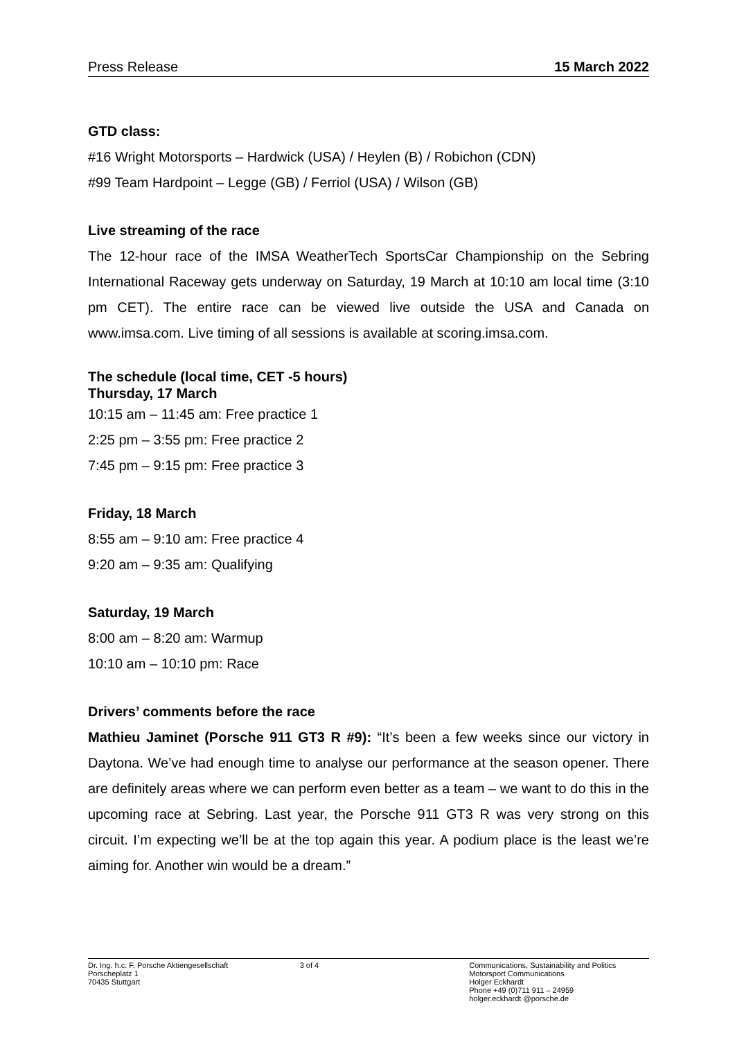Press Release 15 March 2022
GTD class:
#16 Wright Motorsports – Hardwick (USA) / Heylen (B) / Robichon (CDN)
#99 Team Hardpoint – Legge (GB) / Ferriol (USA) / Wilson (GB)
Live streaming of the race
The 12-hour race of the IMSA WeatherTech SportsCar Championship on the Sebring International Raceway gets underway on Saturday, 19 March at 10:10 am local time (3:10 pm CET). The entire race can be viewed live outside the USA and Canada on www.imsa.com. Live timing of all sessions is available at scoring.imsa.com.
The schedule (local time, CET -5 hours)
Thursday, 17 March
10:15 am – 11:45 am: Free practice 1
2:25 pm – 3:55 pm: Free practice 2
7:45 pm – 9:15 pm: Free practice 3
Friday, 18 March
8:55 am – 9:10 am: Free practice 4
9:20 am – 9:35 am: Qualifying
Saturday, 19 March
8:00 am – 8:20 am: Warmup
10:10 am – 10:10 pm: Race
Drivers’ comments before the race
Mathieu Jaminet (Porsche 911 GT3 R #9): “It’s been a few weeks since our victory in Daytona. We’ve had enough time to analyse our performance at the season opener. There are definitely areas where we can perform even better as a team – we want to do this in the upcoming race at Sebring. Last year, the Porsche 911 GT3 R was very strong on this circuit. I’m expecting we’ll be at the top again this year. A podium place is the least we’re aiming for. Another win would be a dream.”
Dr. Ing. h.c. F. Porsche Aktiengesellschaft
Porscheplatz 1
70435 Stuttgart
3 of 4 Communications, Sustainability and Politics
Motorsport Communications
Holger Eckhardt
Phone +49 (0)711 911 – 24959
holger.eckhardt @porsche.de